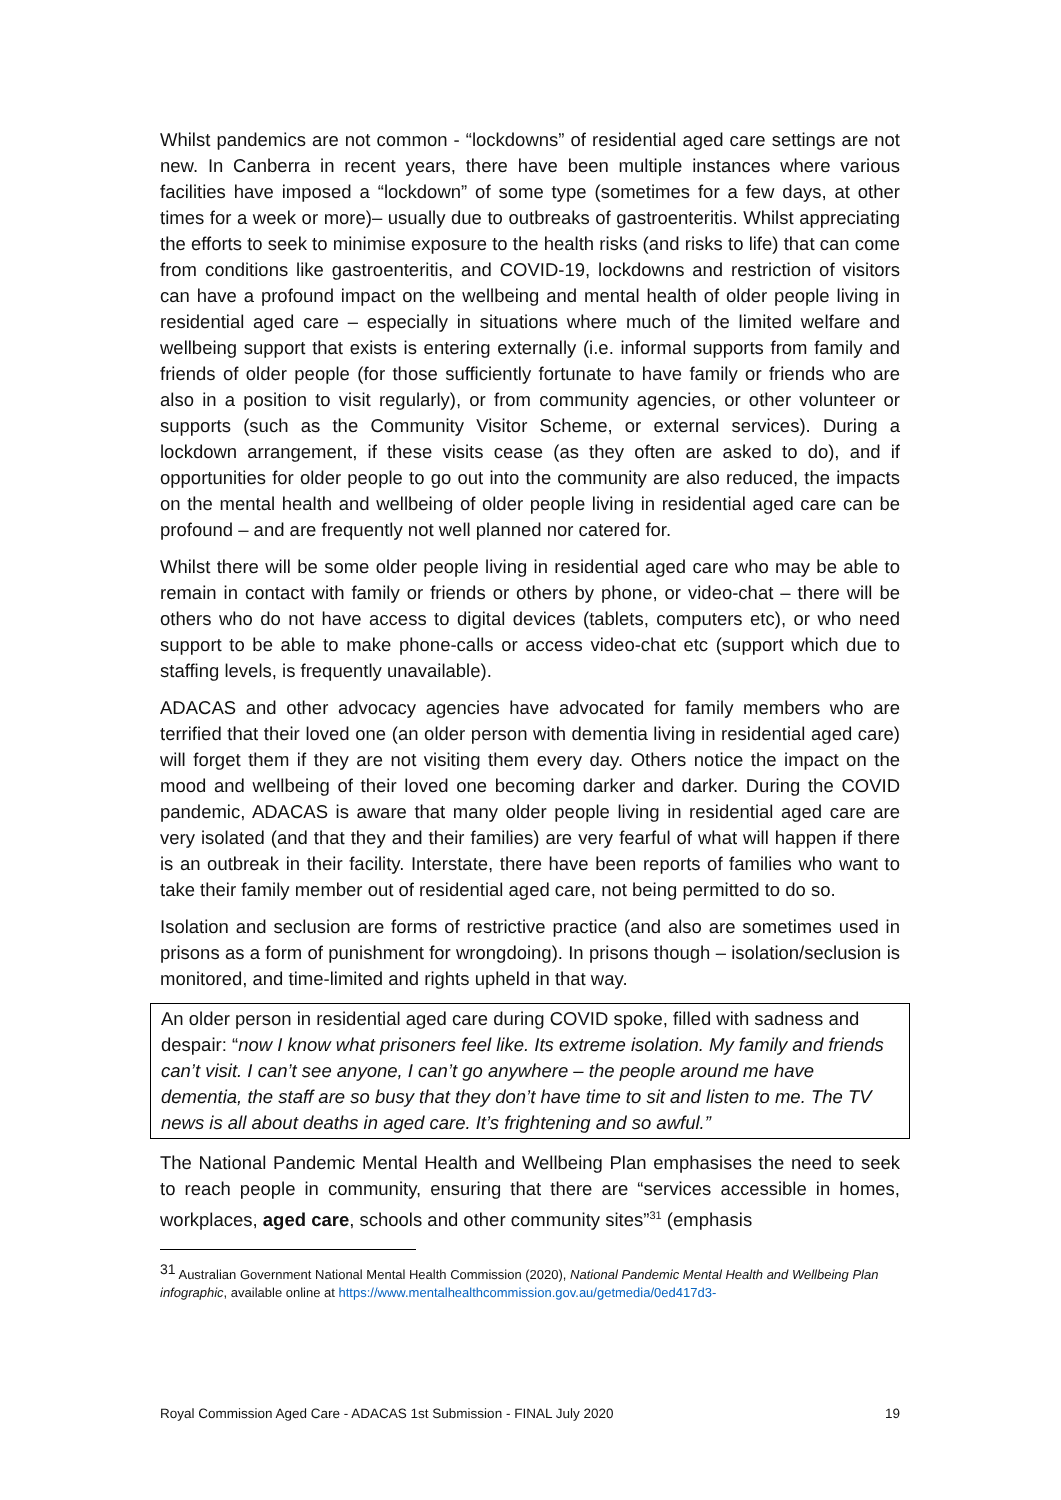Whilst pandemics are not common - “lockdowns” of residential aged care settings are not new. In Canberra in recent years, there have been multiple instances where various facilities have imposed a “lockdown” of some type (sometimes for a few days, at other times for a week or more)– usually due to outbreaks of gastroenteritis. Whilst appreciating the efforts to seek to minimise exposure to the health risks (and risks to life) that can come from conditions like gastroenteritis, and COVID-19, lockdowns and restriction of visitors can have a profound impact on the wellbeing and mental health of older people living in residential aged care – especially in situations where much of the limited welfare and wellbeing support that exists is entering externally (i.e. informal supports from family and friends of older people (for those sufficiently fortunate to have family or friends who are also in a position to visit regularly), or from community agencies, or other volunteer or supports (such as the Community Visitor Scheme, or external services). During a lockdown arrangement, if these visits cease (as they often are asked to do), and if opportunities for older people to go out into the community are also reduced, the impacts on the mental health and wellbeing of older people living in residential aged care can be profound – and are frequently not well planned nor catered for.
Whilst there will be some older people living in residential aged care who may be able to remain in contact with family or friends or others by phone, or video-chat – there will be others who do not have access to digital devices (tablets, computers etc), or who need support to be able to make phone-calls or access video-chat etc (support which due to staffing levels, is frequently unavailable).
ADACAS and other advocacy agencies have advocated for family members who are terrified that their loved one (an older person with dementia living in residential aged care) will forget them if they are not visiting them every day. Others notice the impact on the mood and wellbeing of their loved one becoming darker and darker. During the COVID pandemic, ADACAS is aware that many older people living in residential aged care are very isolated (and that they and their families) are very fearful of what will happen if there is an outbreak in their facility. Interstate, there have been reports of families who want to take their family member out of residential aged care, not being permitted to do so.
Isolation and seclusion are forms of restrictive practice (and also are sometimes used in prisons as a form of punishment for wrongdoing). In prisons though – isolation/seclusion is monitored, and time-limited and rights upheld in that way.
An older person in residential aged care during COVID spoke, filled with sadness and despair: “now I know what prisoners feel like. Its extreme isolation. My family and friends can’t visit. I can’t see anyone, I can’t go anywhere – the people around me have dementia, the staff are so busy that they don’t have time to sit and listen to me. The TV news is all about deaths in aged care. It’s frightening and so awful.”
The National Pandemic Mental Health and Wellbeing Plan emphasises the need to seek to reach people in community, ensuring that there are “services accessible in homes, workplaces, aged care, schools and other community sites”<sup>31</sup> (emphasis
<sup>31</sup> Australian Government National Mental Health Commission (2020), National Pandemic Mental Health and Wellbeing Plan infographic, available online at https://www.mentalhealthcommission.gov.au/getmedia/0ed417d3-
Royal Commission Aged Care - ADACAS 1st Submission - FINAL July 2020 19